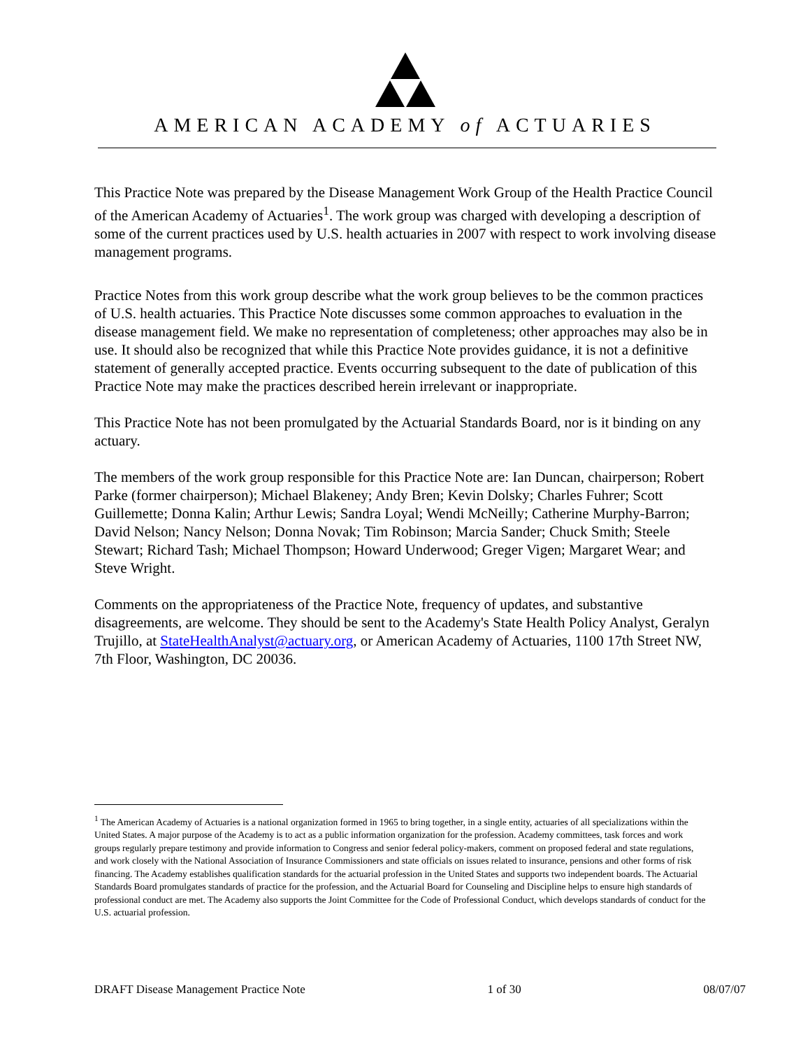AMERICAN ACADEMY of ACTUARIES
This Practice Note was prepared by the Disease Management Work Group of the Health Practice Council of the American Academy of Actuaries<sup>1</sup>. The work group was charged with developing a description of some of the current practices used by U.S. health actuaries in 2007 with respect to work involving disease management programs.
Practice Notes from this work group describe what the work group believes to be the common practices of U.S. health actuaries. This Practice Note discusses some common approaches to evaluation in the disease management field. We make no representation of completeness; other approaches may also be in use. It should also be recognized that while this Practice Note provides guidance, it is not a definitive statement of generally accepted practice. Events occurring subsequent to the date of publication of this Practice Note may make the practices described herein irrelevant or inappropriate.
This Practice Note has not been promulgated by the Actuarial Standards Board, nor is it binding on any actuary.
The members of the work group responsible for this Practice Note are: Ian Duncan, chairperson; Robert Parke (former chairperson); Michael Blakeney; Andy Bren; Kevin Dolsky; Charles Fuhrer; Scott Guillemette; Donna Kalin; Arthur Lewis; Sandra Loyal; Wendi McNeilly; Catherine Murphy-Barron; David Nelson; Nancy Nelson; Donna Novak; Tim Robinson; Marcia Sander; Chuck Smith; Steele Stewart; Richard Tash; Michael Thompson; Howard Underwood; Greger Vigen; Margaret Wear; and Steve Wright.
Comments on the appropriateness of the Practice Note, frequency of updates, and substantive disagreements, are welcome. They should be sent to the Academy's State Health Policy Analyst, Geralyn Trujillo, at StateHealthAnalyst@actuary.org, or American Academy of Actuaries, 1100 17th Street NW, 7th Floor, Washington, DC 20036.
<sup>1</sup> The American Academy of Actuaries is a national organization formed in 1965 to bring together, in a single entity, actuaries of all specializations within the United States. A major purpose of the Academy is to act as a public information organization for the profession. Academy committees, task forces and work groups regularly prepare testimony and provide information to Congress and senior federal policy-makers, comment on proposed federal and state regulations, and work closely with the National Association of Insurance Commissioners and state officials on issues related to insurance, pensions and other forms of risk financing. The Academy establishes qualification standards for the actuarial profession in the United States and supports two independent boards. The Actuarial Standards Board promulgates standards of practice for the profession, and the Actuarial Board for Counseling and Discipline helps to ensure high standards of professional conduct are met. The Academy also supports the Joint Committee for the Code of Professional Conduct, which develops standards of conduct for the U.S. actuarial profession.
DRAFT Disease Management Practice Note 1 of 30 08/07/07